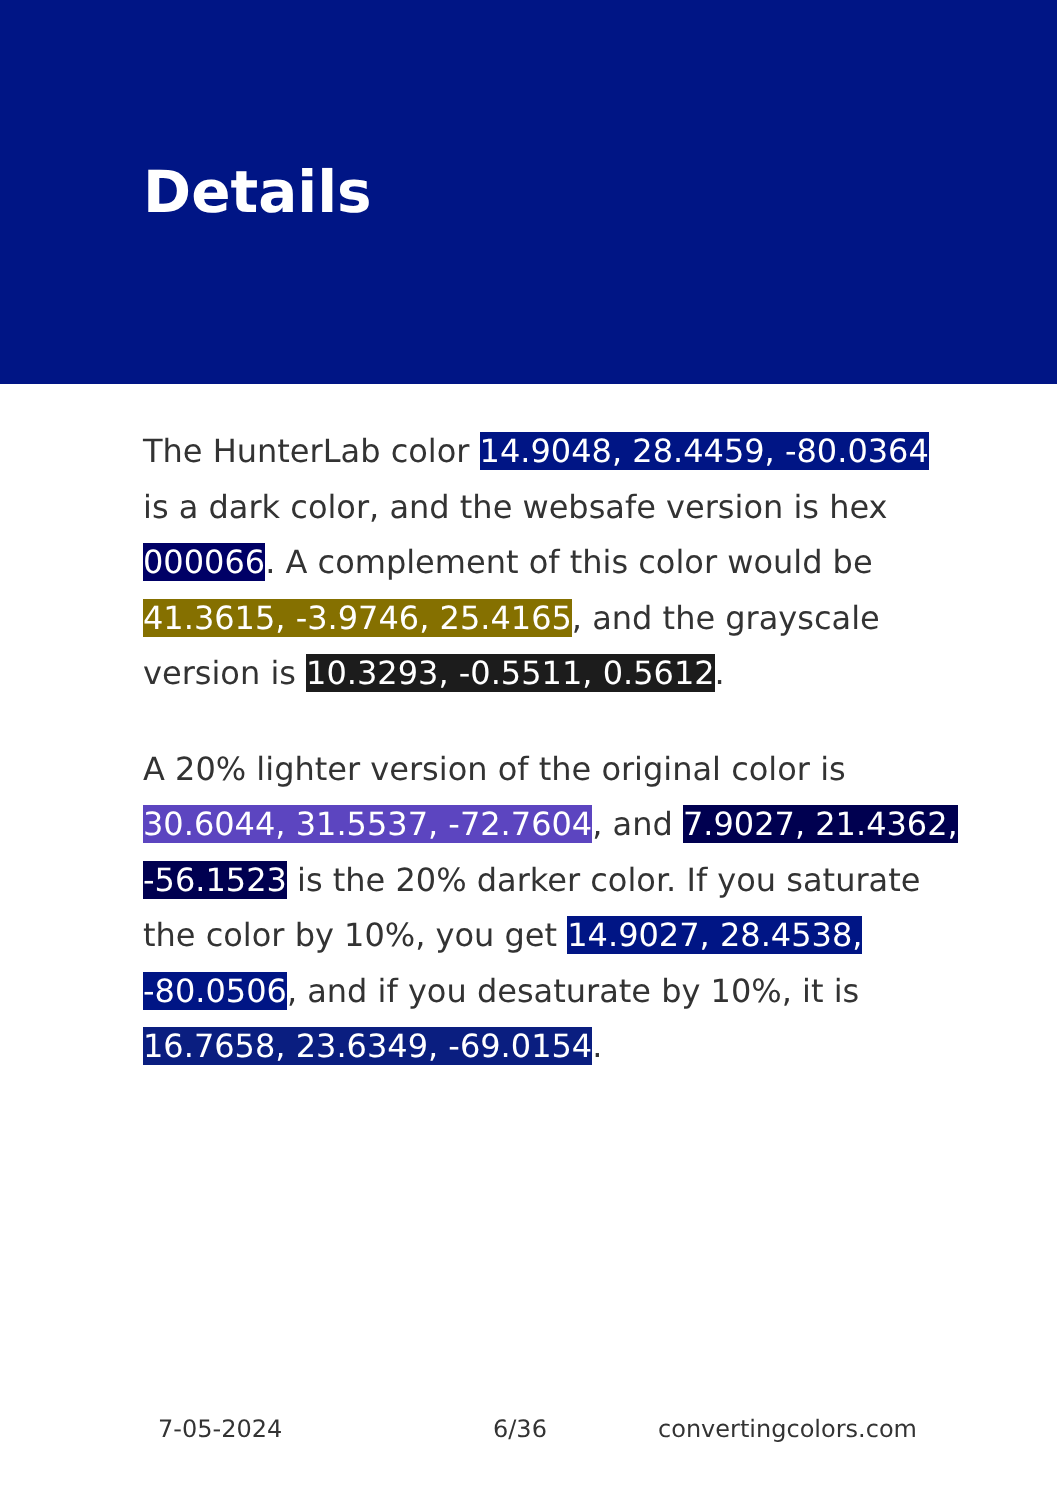Details
The HunterLab color 14.9048, 28.4459, -80.0364 is a dark color, and the websafe version is hex 000066. A complement of this color would be 41.3615, -3.9746, 25.4165, and the grayscale version is 10.3293, -0.5511, 0.5612.
A 20% lighter version of the original color is 30.6044, 31.5537, -72.7604, and 7.9027, 21.4362, -56.1523 is the 20% darker color. If you saturate the color by 10%, you get 14.9027, 28.4538, -80.0506, and if you desaturate by 10%, it is 16.7658, 23.6349, -69.0154.
7-05-2024 6/36 convertingcolors.com